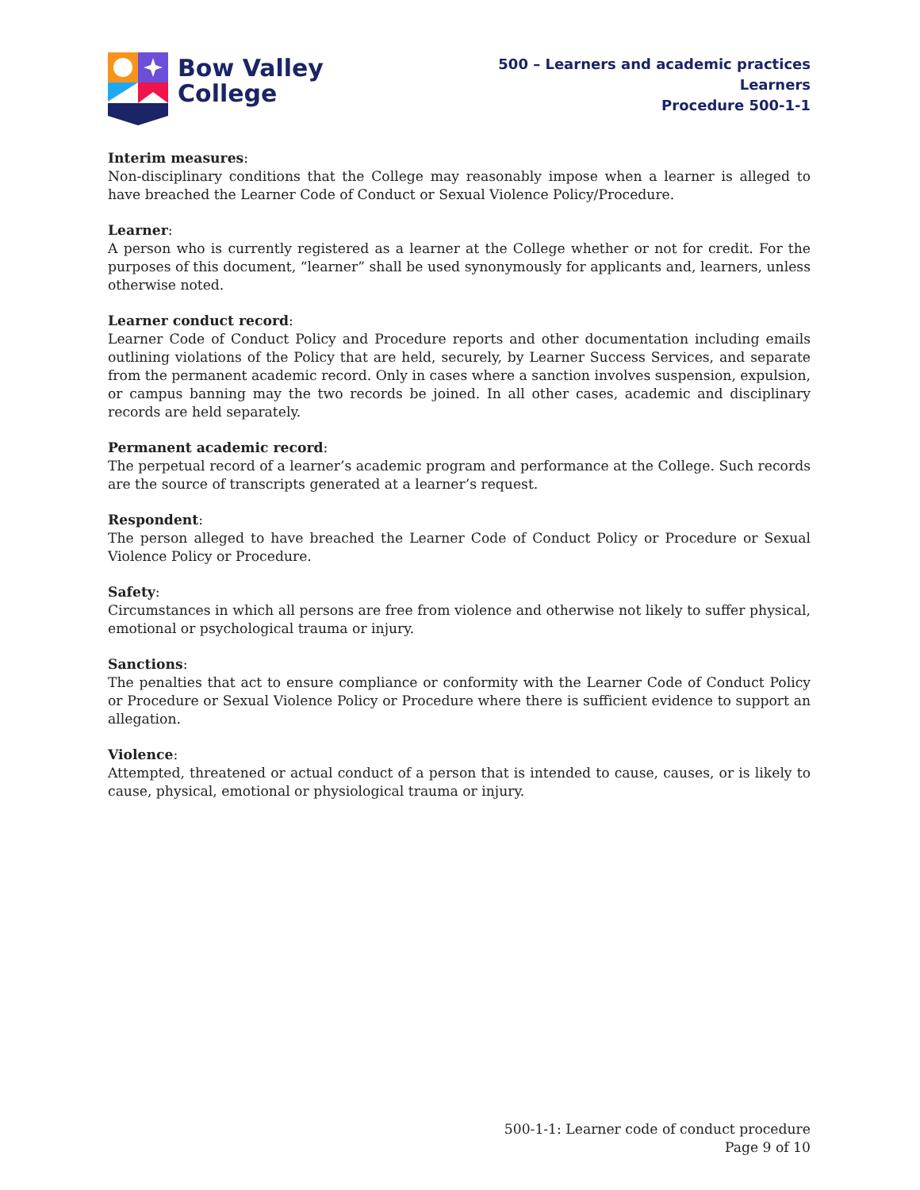Bow Valley
College
500 – Learners and academic practices
Learners
Procedure 500-1-1
Interim measures:
Non-disciplinary conditions that the College may reasonably impose when a learner is alleged to have breached the Learner Code of Conduct or Sexual Violence Policy/Procedure.
Learner:
A person who is currently registered as a learner at the College whether or not for credit. For the purposes of this document, “learner” shall be used synonymously for applicants and, learners, unless otherwise noted.
Learner conduct record:
Learner Code of Conduct Policy and Procedure reports and other documentation including emails outlining violations of the Policy that are held, securely, by Learner Success Services, and separate from the permanent academic record. Only in cases where a sanction involves suspension, expulsion, or campus banning may the two records be joined. In all other cases, academic and disciplinary records are held separately.
Permanent academic record:
The perpetual record of a learner’s academic program and performance at the College. Such records are the source of transcripts generated at a learner’s request.
Respondent:
The person alleged to have breached the Learner Code of Conduct Policy or Procedure or Sexual Violence Policy or Procedure.
Safety:
Circumstances in which all persons are free from violence and otherwise not likely to suffer physical, emotional or psychological trauma or injury.
Sanctions:
The penalties that act to ensure compliance or conformity with the Learner Code of Conduct Policy or Procedure or Sexual Violence Policy or Procedure where there is sufficient evidence to support an allegation.
Violence:
Attempted, threatened or actual conduct of a person that is intended to cause, causes, or is likely to cause, physical, emotional or physiological trauma or injury.
500-1-1: Learner code of conduct procedure
Page 9 of 10